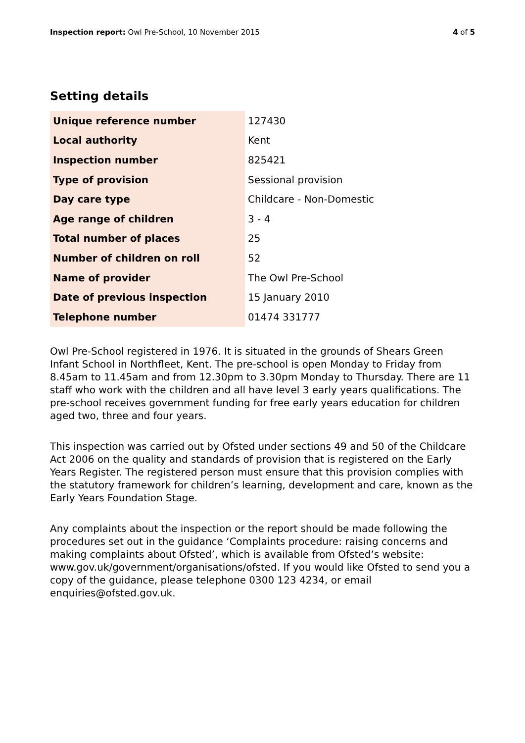Inspection report: Owl Pre-School, 10 November 2015 4 of 5
Setting details
| Unique reference number | 127430 |
| Local authority | Kent |
| Inspection number | 825421 |
| Type of provision | Sessional provision |
| Day care type | Childcare - Non-Domestic |
| Age range of children | 3 - 4 |
| Total number of places | 25 |
| Number of children on roll | 52 |
| Name of provider | The Owl Pre-School |
| Date of previous inspection | 15 January 2010 |
| Telephone number | 01474 331777 |
Owl Pre-School registered in 1976. It is situated in the grounds of Shears Green Infant School in Northfleet, Kent. The pre-school is open Monday to Friday from 8.45am to 11.45am and from 12.30pm to 3.30pm Monday to Thursday. There are 11 staff who work with the children and all have level 3 early years qualifications. The pre-school receives government funding for free early years education for children aged two, three and four years.
This inspection was carried out by Ofsted under sections 49 and 50 of the Childcare Act 2006 on the quality and standards of provision that is registered on the Early Years Register. The registered person must ensure that this provision complies with the statutory framework for children’s learning, development and care, known as the Early Years Foundation Stage.
Any complaints about the inspection or the report should be made following the procedures set out in the guidance ‘Complaints procedure: raising concerns and making complaints about Ofsted’, which is available from Ofsted’s website: www.gov.uk/government/organisations/ofsted. If you would like Ofsted to send you a copy of the guidance, please telephone 0300 123 4234, or email enquiries@ofsted.gov.uk.